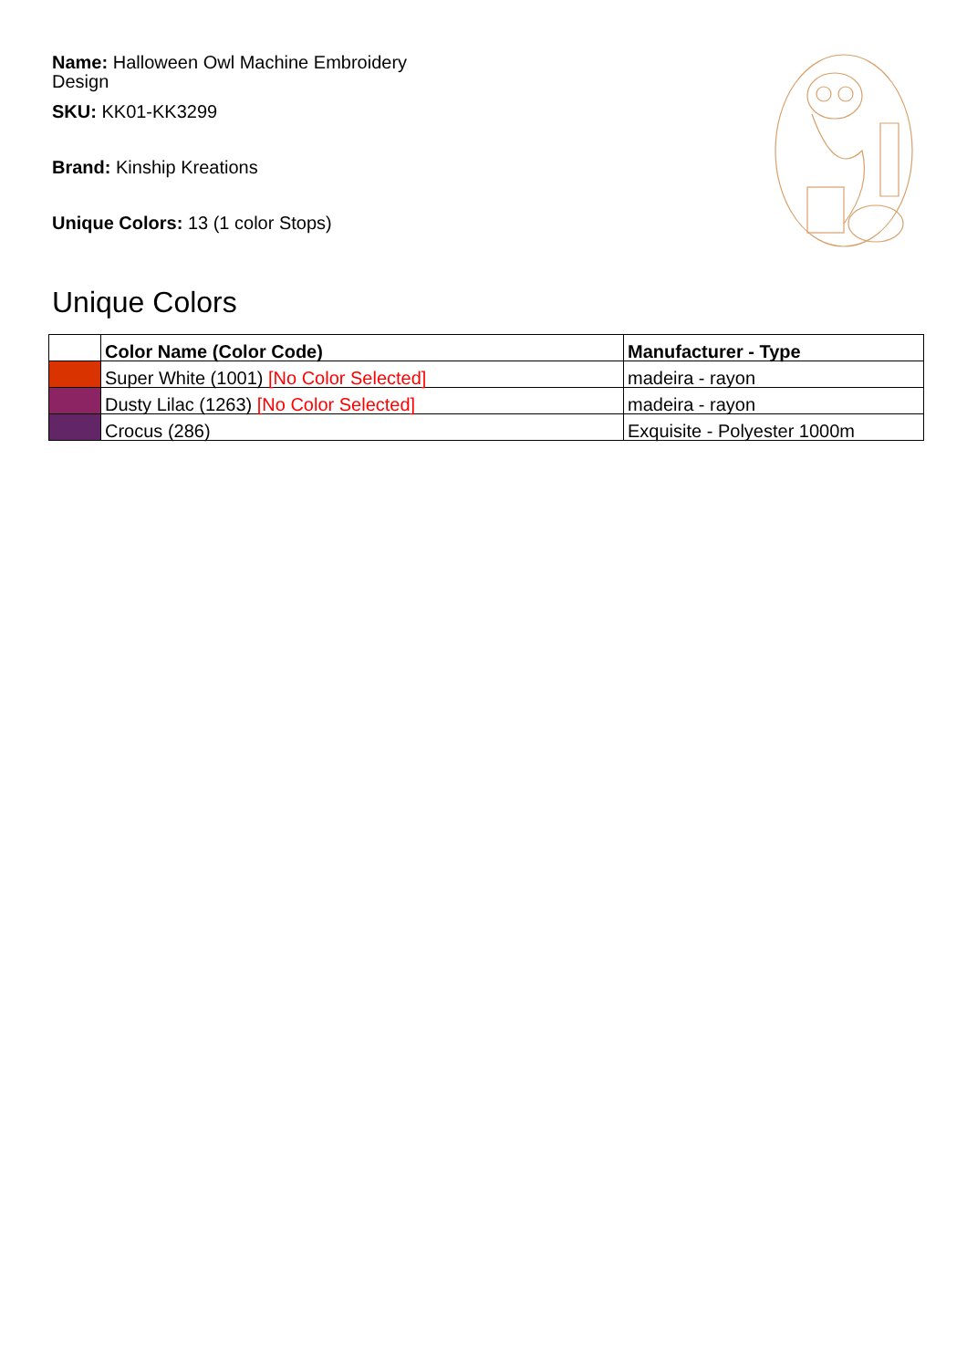Name: Halloween Owl Machine Embroidery Design
SKU: KK01-KK3299
Brand: Kinship Kreations
Unique Colors: 13 (1 color Stops)
Unique Colors
| | Color Name (Color Code) | Manufacturer - Type |
| --- | --- | --- |
| | Super White (1001) [No Color Selected] | madeira - rayon |
| | Dusty Lilac (1263) [No Color Selected] | madeira - rayon |
| | Crocus (286) | Exquisite - Polyester 1000m |